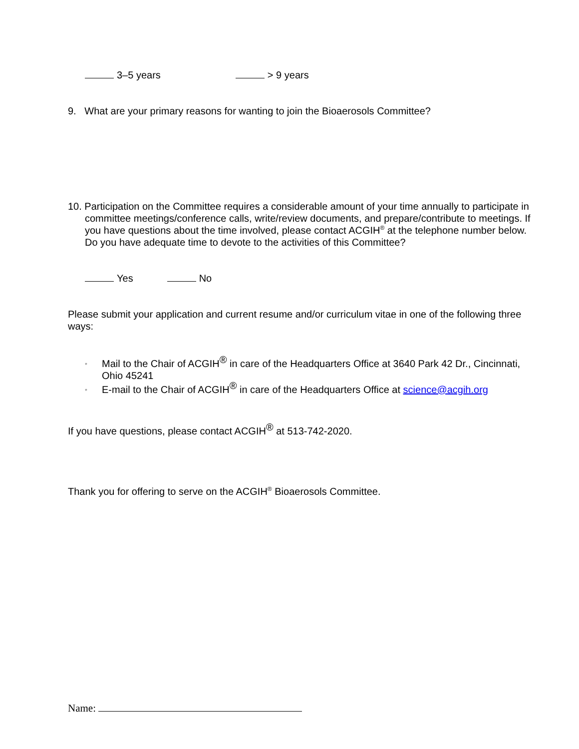3–5 years > 9 years
9. What are your primary reasons for wanting to join the Bioaerosols Committee?
10. Participation on the Committee requires a considerable amount of your time annually to participate in committee meetings/conference calls, write/review documents, and prepare/contribute to meetings. If you have questions about the time involved, please contact ACGIH<sup>®</sup> at the telephone number below. Do you have adequate time to devote to the activities of this Committee?
Yes No
Please submit your application and current resume and/or curriculum vitae in one of the following three ways:
◦ Mail to the Chair of ACGIH<sup>®</sup> in care of the Headquarters Office at 3640 Park 42 Dr., Cincinnati, Ohio 45241
◦ E-mail to the Chair of ACGIH<sup>®</sup> in care of the Headquarters Office at science@acgih.org
If you have questions, please contact ACGIH<sup>®</sup> at 513-742-2020.
Thank you for offering to serve on the ACGIH<sup>®</sup> Bioaerosols Committee.
Name: